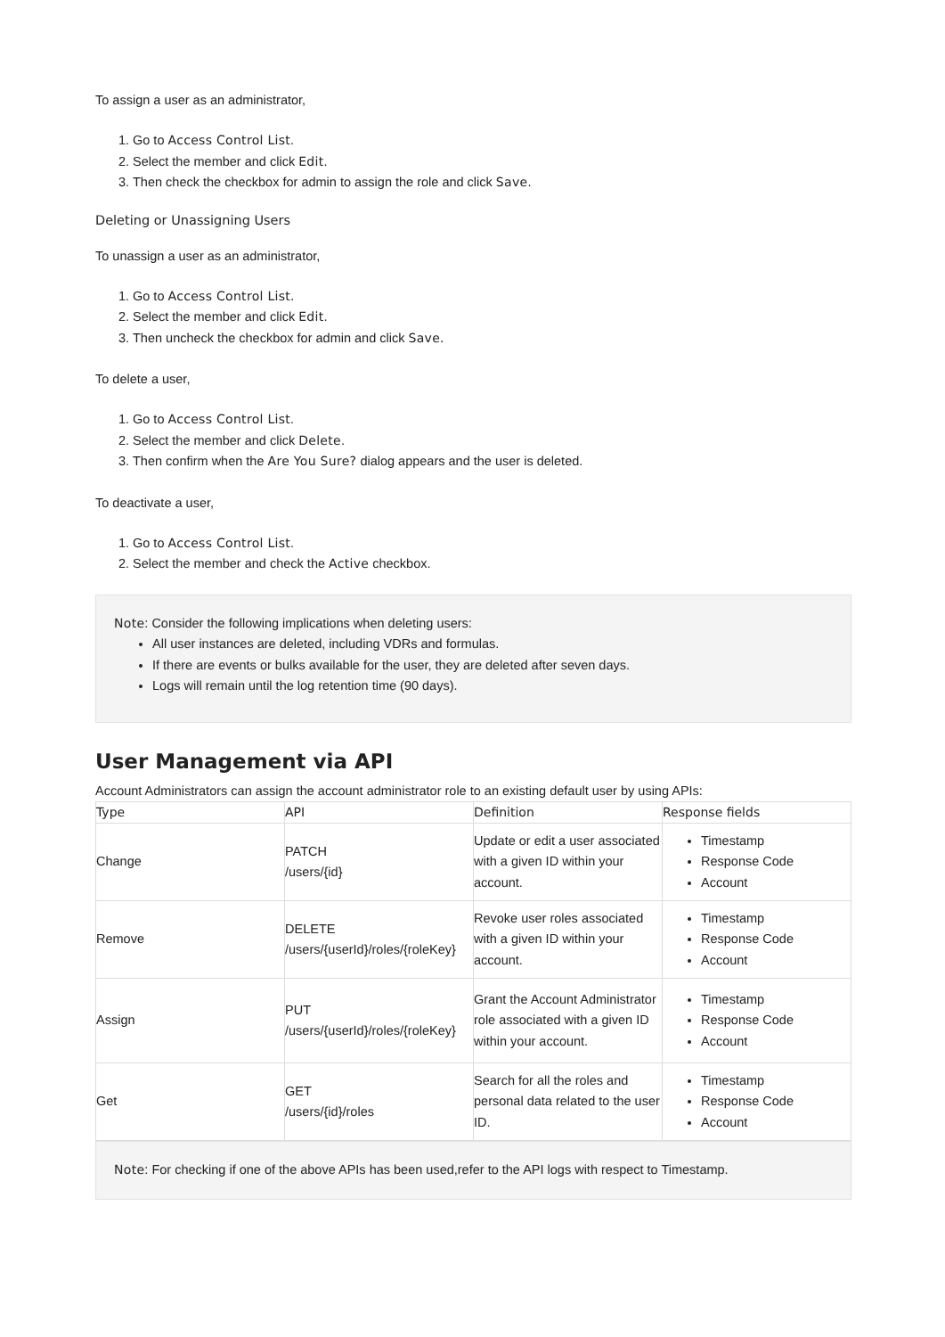To assign a user as an administrator,
1. Go to Access Control List.
2. Select the member and click Edit.
3. Then check the checkbox for admin to assign the role and click Save.
Deleting or Unassigning Users
To unassign a user as an administrator,
1. Go to Access Control List.
2. Select the member and click Edit.
3. Then uncheck the checkbox for admin and click Save.
To delete a user,
1. Go to Access Control List.
2. Select the member and click Delete.
3. Then confirm when the Are You Sure? dialog appears and the user is deleted.
To deactivate a user,
1. Go to Access Control List.
2. Select the member and check the Active checkbox.
Note: Consider the following implications when deleting users:
All user instances are deleted, including VDRs and formulas.
If there are events or bulks available for the user, they are deleted after seven days.
Logs will remain until the log retention time (90 days).
User Management via API
Account Administrators can assign the account administrator role to an existing default user by using APIs:
| Type | API | Definition | Response fields |
| --- | --- | --- | --- |
| Change | PATCH /users/{id} | Update or edit a user associated with a given ID within your account. | Timestamp Response Code Account |
| Remove | DELETE /users/{userId}/roles/{roleKey} | Revoke user roles associated with a given ID within your account. | Timestamp Response Code Account |
| Assign | PUT /users/{userId}/roles/{roleKey} | Grant the Account Administrator role associated with a given ID within your account. | Timestamp Response Code Account |
| Get | GET /users/{id}/roles | Search for all the roles and personal data related to the user ID. | Timestamp Response Code Account |
Note: For checking if one of the above APIs has been used,refer to the API logs with respect to Timestamp.